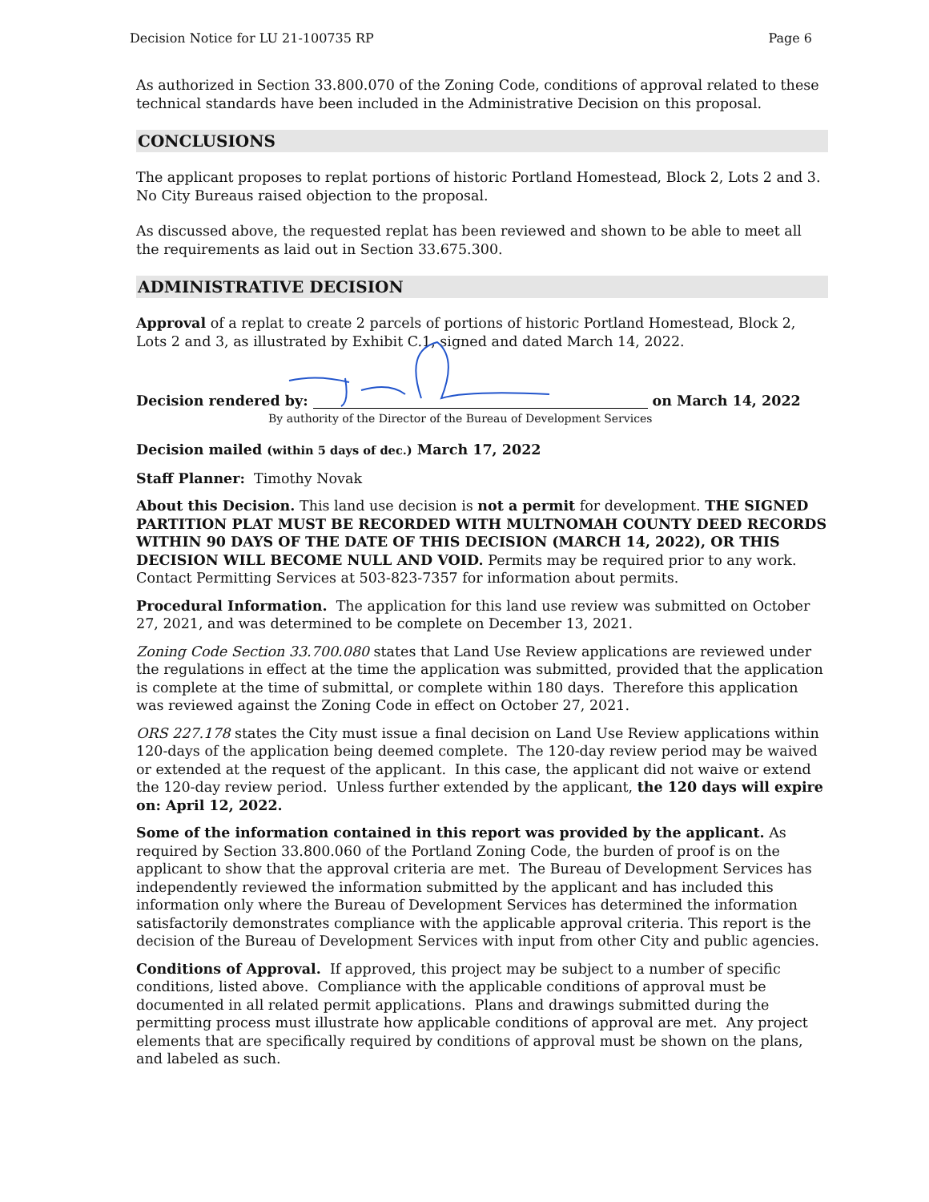Decision Notice for LU 21-100735 RP Page 6
As authorized in Section 33.800.070 of the Zoning Code, conditions of approval related to these technical standards have been included in the Administrative Decision on this proposal.
CONCLUSIONS
The applicant proposes to replat portions of historic Portland Homestead, Block 2, Lots 2 and 3. No City Bureaus raised objection to the proposal.
As discussed above, the requested replat has been reviewed and shown to be able to meet all the requirements as laid out in Section 33.675.300.
ADMINISTRATIVE DECISION
Approval of a replat to create 2 parcels of portions of historic Portland Homestead, Block 2, Lots 2 and 3, as illustrated by Exhibit C.1, signed and dated March 14, 2022.
Decision rendered by: on March 14, 2022
By authority of the Director of the Bureau of Development Services
Decision mailed (within 5 days of dec.) March 17, 2022
Staff Planner: Timothy Novak
About this Decision. This land use decision is not a permit for development. THE SIGNED PARTITION PLAT MUST BE RECORDED WITH MULTNOMAH COUNTY DEED RECORDS WITHIN 90 DAYS OF THE DATE OF THIS DECISION (MARCH 14, 2022), OR THIS DECISION WILL BECOME NULL AND VOID. Permits may be required prior to any work. Contact Permitting Services at 503-823-7357 for information about permits.
Procedural Information. The application for this land use review was submitted on October 27, 2021, and was determined to be complete on December 13, 2021.
Zoning Code Section 33.700.080 states that Land Use Review applications are reviewed under the regulations in effect at the time the application was submitted, provided that the application is complete at the time of submittal, or complete within 180 days. Therefore this application was reviewed against the Zoning Code in effect on October 27, 2021.
ORS 227.178 states the City must issue a final decision on Land Use Review applications within 120-days of the application being deemed complete. The 120-day review period may be waived or extended at the request of the applicant. In this case, the applicant did not waive or extend the 120-day review period. Unless further extended by the applicant, the 120 days will expire on: April 12, 2022.
Some of the information contained in this report was provided by the applicant. As required by Section 33.800.060 of the Portland Zoning Code, the burden of proof is on the applicant to show that the approval criteria are met. The Bureau of Development Services has independently reviewed the information submitted by the applicant and has included this information only where the Bureau of Development Services has determined the information satisfactorily demonstrates compliance with the applicable approval criteria. This report is the decision of the Bureau of Development Services with input from other City and public agencies.
Conditions of Approval. If approved, this project may be subject to a number of specific conditions, listed above. Compliance with the applicable conditions of approval must be documented in all related permit applications. Plans and drawings submitted during the permitting process must illustrate how applicable conditions of approval are met. Any project elements that are specifically required by conditions of approval must be shown on the plans, and labeled as such.